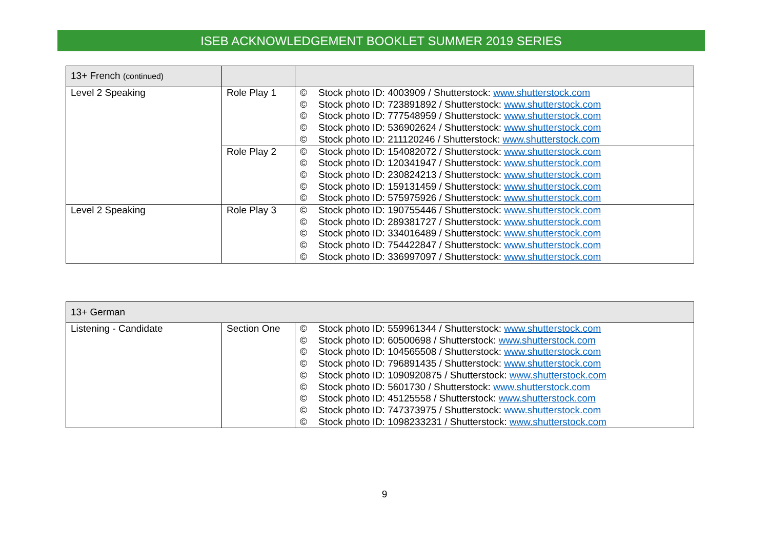ISEB ACKNOWLEDGEMENT BOOKLET SUMMER 2019 SERIES
| 13+ French (continued) | | |
| Level 2 Speaking | Role Play 1 | © Stock photo ID: 4003909 / Shutterstock: www.shutterstock.com © Stock photo ID: 723891892 / Shutterstock: www.shutterstock.com © Stock photo ID: 777548959 / Shutterstock: www.shutterstock.com © Stock photo ID: 536902624 / Shutterstock: www.shutterstock.com © Stock photo ID: 211120246 / Shutterstock: www.shutterstock.com |
| | Role Play 2 | © Stock photo ID: 154082072 / Shutterstock: www.shutterstock.com © Stock photo ID: 120341947 / Shutterstock: www.shutterstock.com © Stock photo ID: 230824213 / Shutterstock: www.shutterstock.com © Stock photo ID: 159131459 / Shutterstock: www.shutterstock.com © Stock photo ID: 575975926 / Shutterstock: www.shutterstock.com |
| Level 2 Speaking | Role Play 3 | © Stock photo ID: 190755446 / Shutterstock: www.shutterstock.com © Stock photo ID: 289381727 / Shutterstock: www.shutterstock.com © Stock photo ID: 334016489 / Shutterstock: www.shutterstock.com © Stock photo ID: 754422847 / Shutterstock: www.shutterstock.com © Stock photo ID: 336997097 / Shutterstock: www.shutterstock.com |
| 13+ German | | |
| Listening - Candidate | Section One | © Stock photo ID: 559961344 / Shutterstock: www.shutterstock.com © Stock photo ID: 60500698 / Shutterstock: www.shutterstock.com © Stock photo ID: 104565508 / Shutterstock: www.shutterstock.com © Stock photo ID: 796891435 / Shutterstock: www.shutterstock.com © Stock photo ID: 1090920875 / Shutterstock: www.shutterstock.com © Stock photo ID: 5601730 / Shutterstock: www.shutterstock.com © Stock photo ID: 45125558 / Shutterstock: www.shutterstock.com © Stock photo ID: 747373975 / Shutterstock: www.shutterstock.com © Stock photo ID: 1098233231 / Shutterstock: www.shutterstock.com |
9